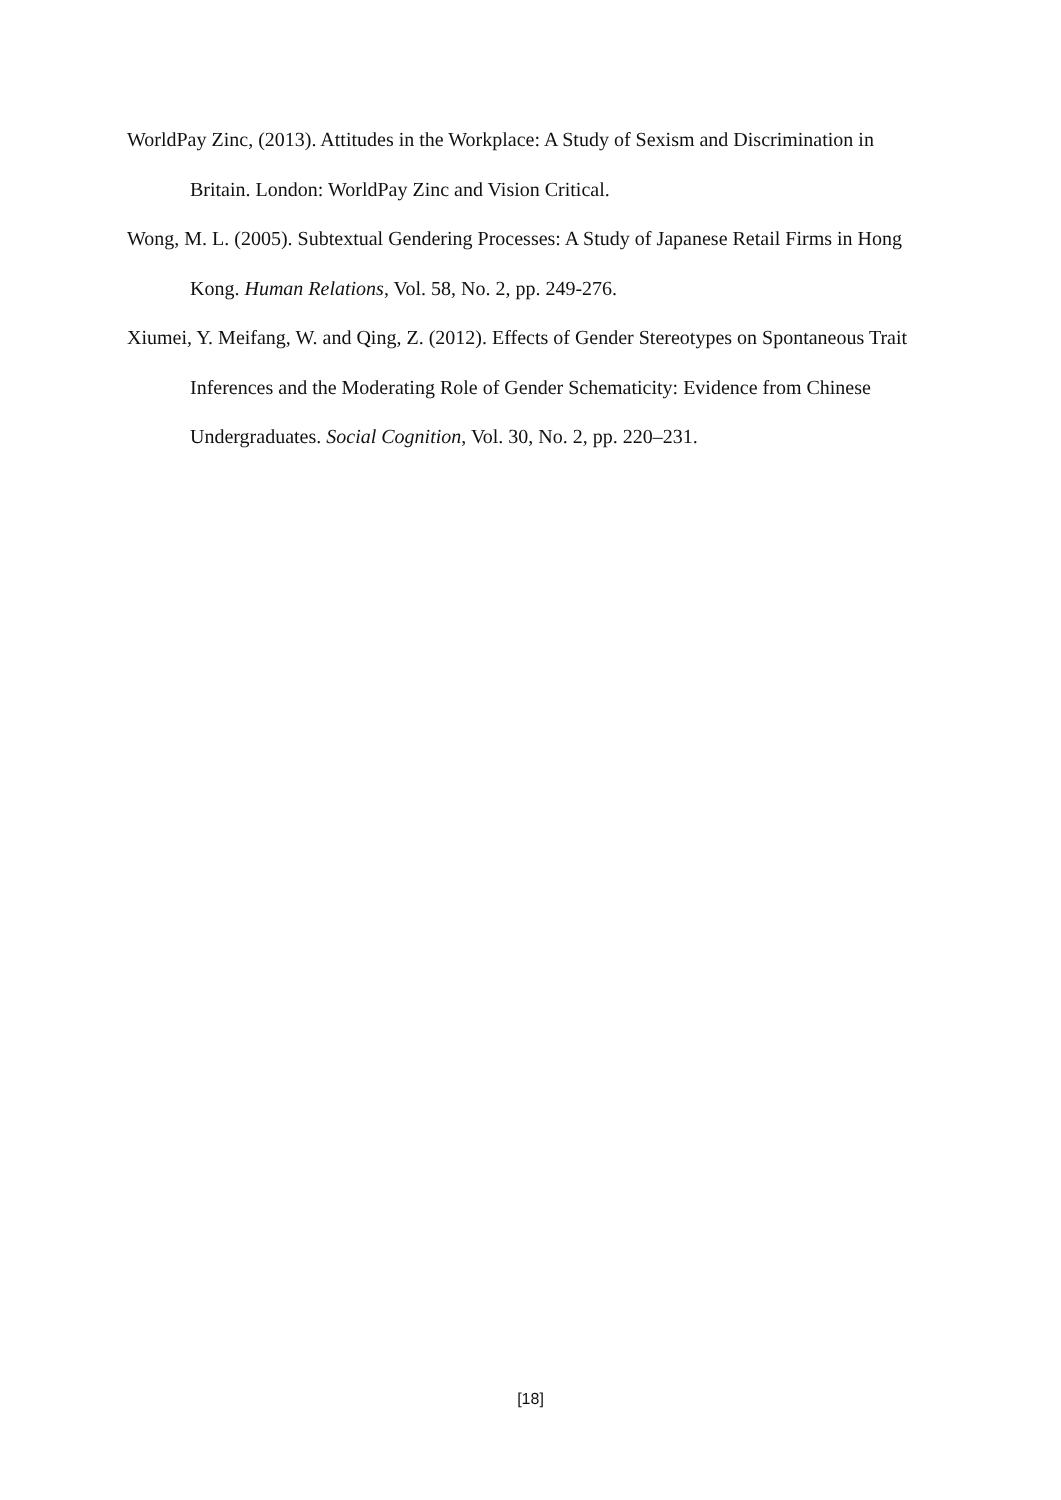WorldPay Zinc, (2013). Attitudes in the Workplace: A Study of Sexism and Discrimination in Britain. London: WorldPay Zinc and Vision Critical.
Wong, M. L. (2005). Subtextual Gendering Processes: A Study of Japanese Retail Firms in Hong Kong. Human Relations, Vol. 58, No. 2, pp. 249-276.
Xiumei, Y. Meifang, W. and Qing, Z. (2012). Effects of Gender Stereotypes on Spontaneous Trait Inferences and the Moderating Role of Gender Schematicity: Evidence from Chinese Undergraduates. Social Cognition, Vol. 30, No. 2, pp. 220–231.
[18]